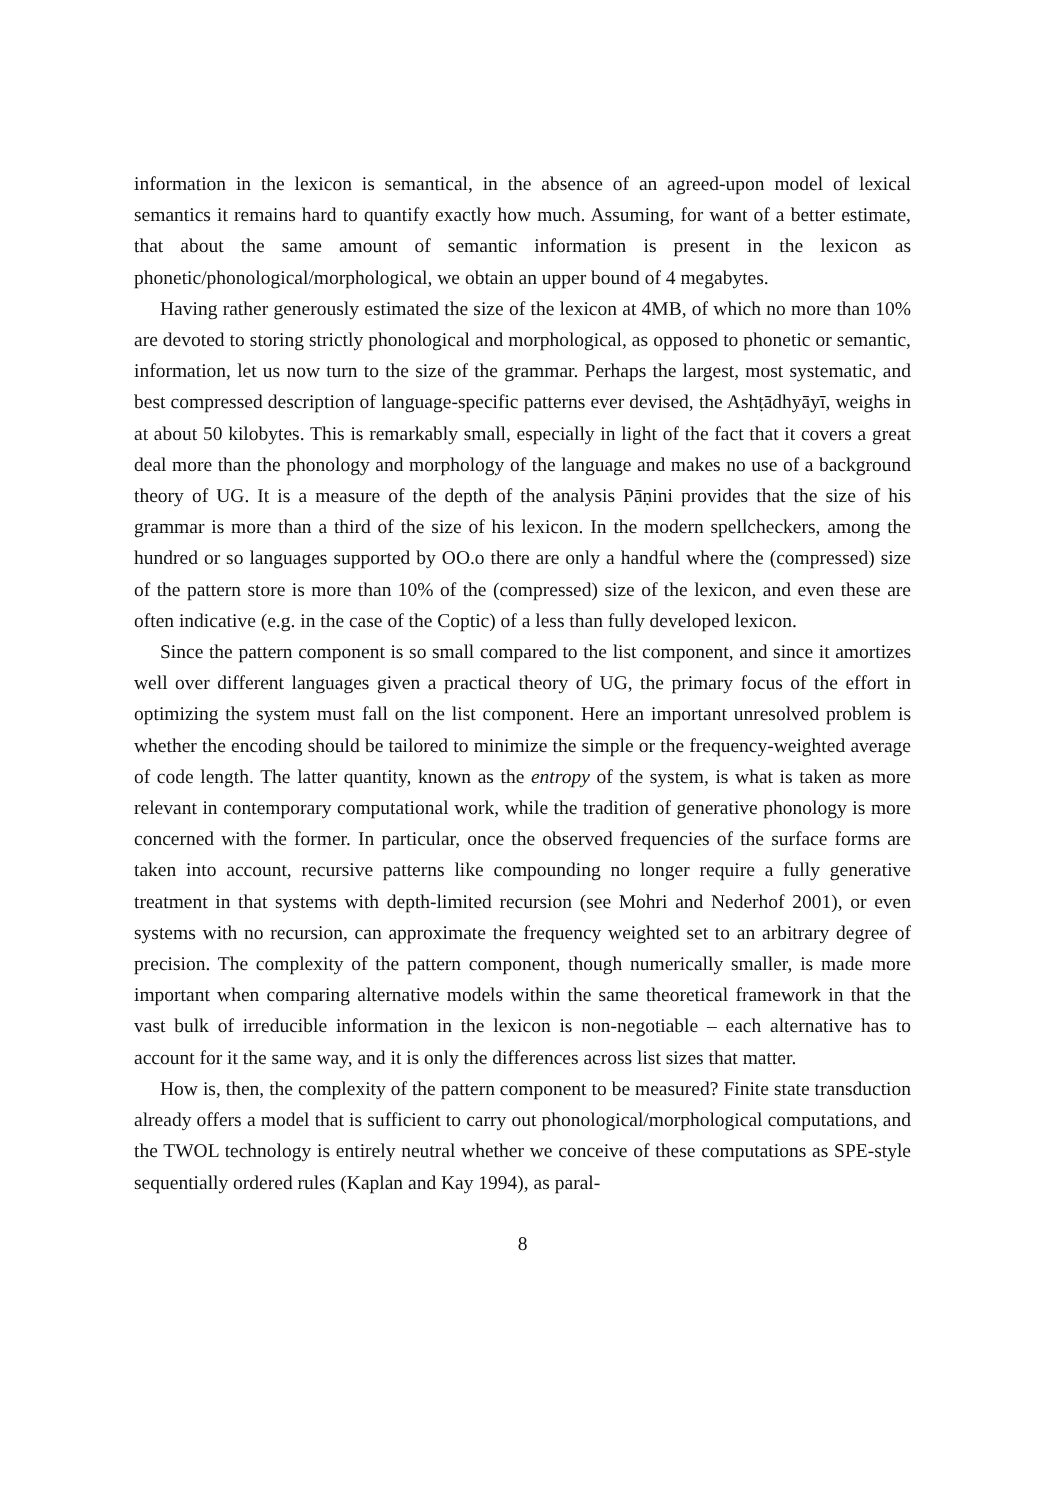information in the lexicon is semantical, in the absence of an agreed-upon model of lexical semantics it remains hard to quantify exactly how much. Assuming, for want of a better estimate, that about the same amount of semantic information is present in the lexicon as phonetic/phonological/morphological, we obtain an upper bound of 4 megabytes.
Having rather generously estimated the size of the lexicon at 4MB, of which no more than 10% are devoted to storing strictly phonological and morphological, as opposed to phonetic or semantic, information, let us now turn to the size of the grammar. Perhaps the largest, most systematic, and best compressed description of language-specific patterns ever devised, the Ashṭādhyāyī, weighs in at about 50 kilobytes. This is remarkably small, especially in light of the fact that it covers a great deal more than the phonology and morphology of the language and makes no use of a background theory of UG. It is a measure of the depth of the analysis Pāṇini provides that the size of his grammar is more than a third of the size of his lexicon. In the modern spellcheckers, among the hundred or so languages supported by OO.o there are only a handful where the (compressed) size of the pattern store is more than 10% of the (compressed) size of the lexicon, and even these are often indicative (e.g. in the case of the Coptic) of a less than fully developed lexicon.
Since the pattern component is so small compared to the list component, and since it amortizes well over different languages given a practical theory of UG, the primary focus of the effort in optimizing the system must fall on the list component. Here an important unresolved problem is whether the encoding should be tailored to minimize the simple or the frequency-weighted average of code length. The latter quantity, known as the entropy of the system, is what is taken as more relevant in contemporary computational work, while the tradition of generative phonology is more concerned with the former. In particular, once the observed frequencies of the surface forms are taken into account, recursive patterns like compounding no longer require a fully generative treatment in that systems with depth-limited recursion (see Mohri and Nederhof 2001), or even systems with no recursion, can approximate the frequency weighted set to an arbitrary degree of precision. The complexity of the pattern component, though numerically smaller, is made more important when comparing alternative models within the same theoretical framework in that the vast bulk of irreducible information in the lexicon is non-negotiable – each alternative has to account for it the same way, and it is only the differences across list sizes that matter.
How is, then, the complexity of the pattern component to be measured? Finite state transduction already offers a model that is sufficient to carry out phonological/morphological computations, and the TWOL technology is entirely neutral whether we conceive of these computations as SPE-style sequentially ordered rules (Kaplan and Kay 1994), as paral-
8